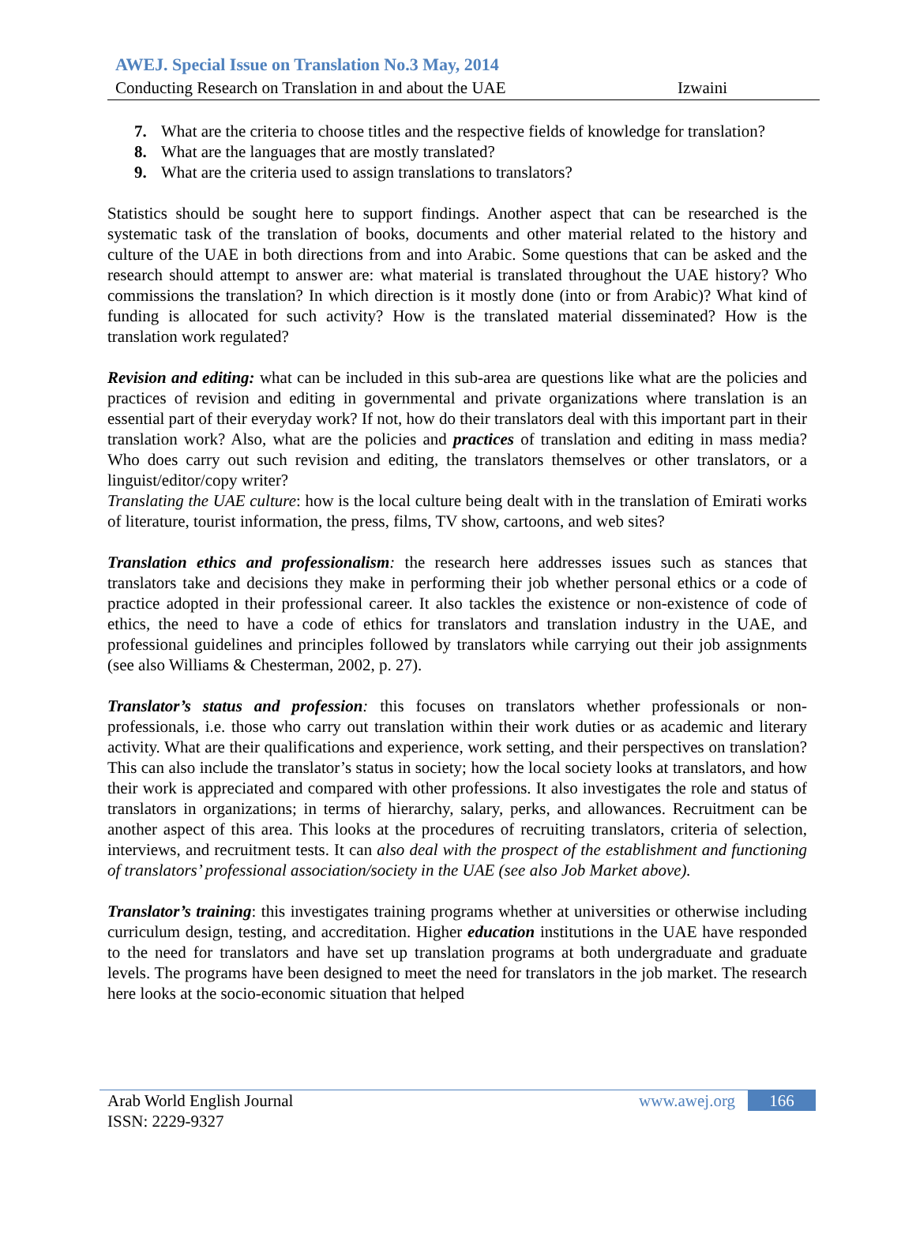AWEJ. Special Issue on Translation No.3 May, 2014
Conducting Research on Translation in and about the UAE Izwaini
7. What are the criteria to choose titles and the respective fields of knowledge for translation?
8. What are the languages that are mostly translated?
9. What are the criteria used to assign translations to translators?
Statistics should be sought here to support findings. Another aspect that can be researched is the systematic task of the translation of books, documents and other material related to the history and culture of the UAE in both directions from and into Arabic. Some questions that can be asked and the research should attempt to answer are: what material is translated throughout the UAE history? Who commissions the translation? In which direction is it mostly done (into or from Arabic)? What kind of funding is allocated for such activity? How is the translated material disseminated? How is the translation work regulated?
Revision and editing: what can be included in this sub-area are questions like what are the policies and practices of revision and editing in governmental and private organizations where translation is an essential part of their everyday work? If not, how do their translators deal with this important part in their translation work? Also, what are the policies and practices of translation and editing in mass media? Who does carry out such revision and editing, the translators themselves or other translators, or a linguist/editor/copy writer?
Translating the UAE culture: how is the local culture being dealt with in the translation of Emirati works of literature, tourist information, the press, films, TV show, cartoons, and web sites?
Translation ethics and professionalism: the research here addresses issues such as stances that translators take and decisions they make in performing their job whether personal ethics or a code of practice adopted in their professional career. It also tackles the existence or non-existence of code of ethics, the need to have a code of ethics for translators and translation industry in the UAE, and professional guidelines and principles followed by translators while carrying out their job assignments (see also Williams & Chesterman, 2002, p. 27).
Translator’s status and profession: this focuses on translators whether professionals or non-professionals, i.e. those who carry out translation within their work duties or as academic and literary activity. What are their qualifications and experience, work setting, and their perspectives on translation? This can also include the translator’s status in society; how the local society looks at translators, and how their work is appreciated and compared with other professions. It also investigates the role and status of translators in organizations; in terms of hierarchy, salary, perks, and allowances. Recruitment can be another aspect of this area. This looks at the procedures of recruiting translators, criteria of selection, interviews, and recruitment tests. It can also deal with the prospect of the establishment and functioning of translators’ professional association/society in the UAE (see also Job Market above).
Translator’s training: this investigates training programs whether at universities or otherwise including curriculum design, testing, and accreditation. Higher education institutions in the UAE have responded to the need for translators and have set up translation programs at both undergraduate and graduate levels. The programs have been designed to meet the need for translators in the job market. The research here looks at the socio-economic situation that helped
Arab World English Journal www.awej.org 166
ISSN: 2229-9327